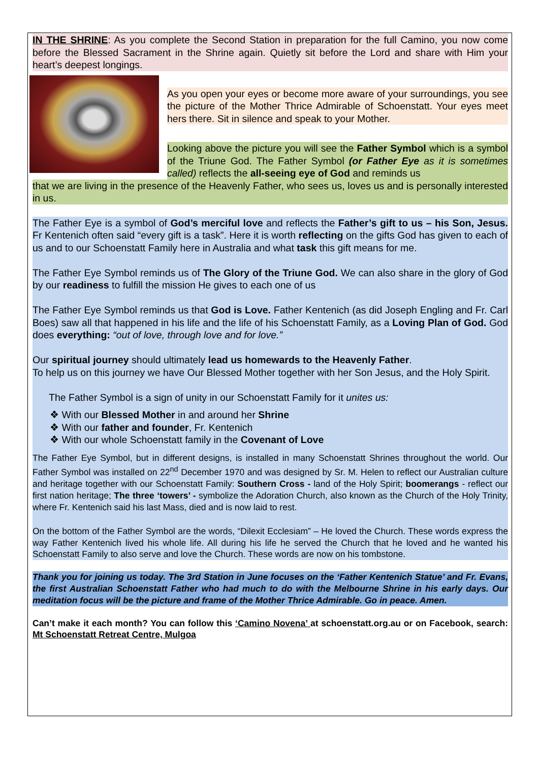IN THE SHRINE: As you complete the Second Station in preparation for the full Camino, you now come before the Blessed Sacrament in the Shrine again. Quietly sit before the Lord and share with Him your heart’s deepest longings.
As you open your eyes or become more aware of your surroundings, you see the picture of the Mother Thrice Admirable of Schoenstatt. Your eyes meet hers there. Sit in silence and speak to your Mother.
Looking above the picture you will see the Father Symbol which is a symbol of the Triune God. The Father Symbol (or Father Eye as it is sometimes called) reflects the all-seeing eye of God and reminds us
that we are living in the presence of the Heavenly Father, who sees us, loves us and is personally interested in us.
The Father Eye is a symbol of God’s merciful love and reflects the Father’s gift to us – his Son, Jesus. Fr Kentenich often said “every gift is a task”. Here it is worth reflecting on the gifts God has given to each of us and to our Schoenstatt Family here in Australia and what task this gift means for me.
The Father Eye Symbol reminds us of The Glory of the Triune God. We can also share in the glory of God by our readiness to fulfill the mission He gives to each one of us
The Father Eye Symbol reminds us that God is Love. Father Kentenich (as did Joseph Engling and Fr. Carl Boes) saw all that happened in his life and the life of his Schoenstatt Family, as a Loving Plan of God. God does everything: “out of love, through love and for love.”
Our spiritual journey should ultimately lead us homewards to the Heavenly Father.
To help us on this journey we have Our Blessed Mother together with her Son Jesus, and the Holy Spirit.
The Father Symbol is a sign of unity in our Schoenstatt Family for it unites us:
❖ With our Blessed Mother in and around her Shrine
❖ With our father and founder, Fr. Kentenich
❖ With our whole Schoenstatt family in the Covenant of Love
The Father Eye Symbol, but in different designs, is installed in many Schoenstatt Shrines throughout the world. Our Father Symbol was installed on 22<sup>nd</sup> December 1970 and was designed by Sr. M. Helen to reflect our Australian culture and heritage together with our Schoenstatt Family: Southern Cross - land of the Holy Spirit; boomerangs - reflect our first nation heritage; The three ‘towers’ - symbolize the Adoration Church, also known as the Church of the Holy Trinity, where Fr. Kentenich said his last Mass, died and is now laid to rest.
On the bottom of the Father Symbol are the words, “Dilexit Ecclesiam” – He loved the Church. These words express the way Father Kentenich lived his whole life. All during his life he served the Church that he loved and he wanted his Schoenstatt Family to also serve and love the Church. These words are now on his tombstone.
Thank you for joining us today. The 3rd Station in June focuses on the ‘Father Kentenich Statue’ and Fr. Evans, the first Australian Schoenstatt Father who had much to do with the Melbourne Shrine in his early days. Our meditation focus will be the picture and frame of the Mother Thrice Admirable. Go in peace. Amen.
Can’t make it each month? You can follow this ‘Camino Novena’ at schoenstatt.org.au or on Facebook, search: Mt Schoenstatt Retreat Centre, Mulgoa